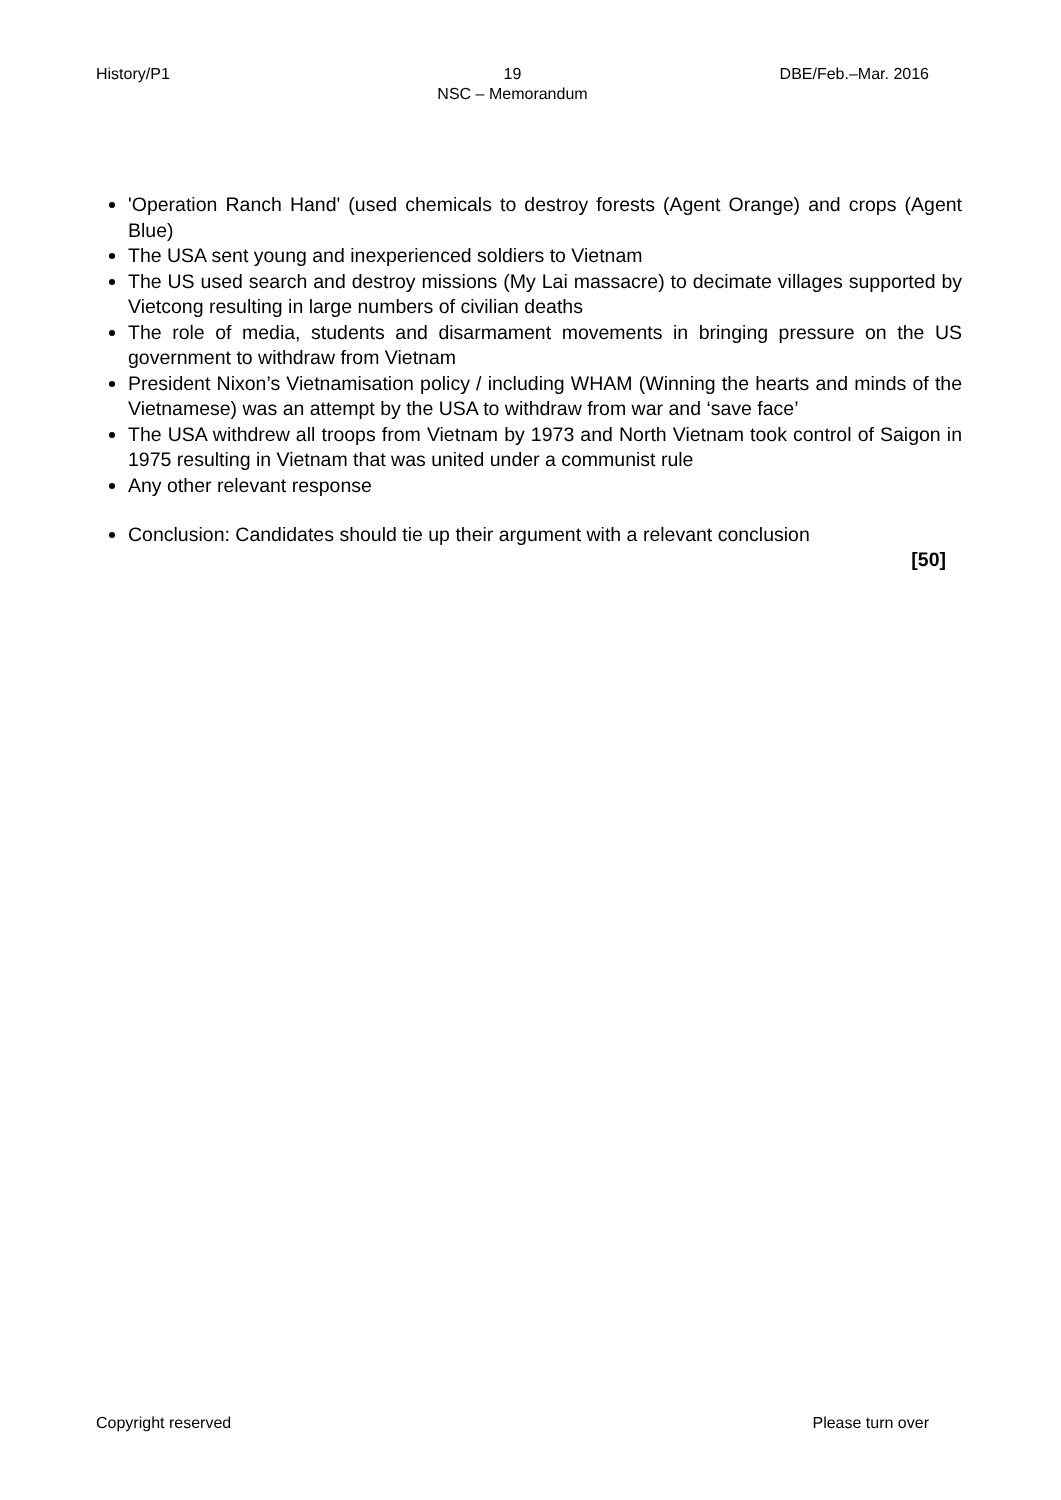History/P1 19
NSC – Memorandum
DBE/Feb.–Mar. 2016
'Operation Ranch Hand' (used chemicals to destroy forests (Agent Orange) and crops (Agent Blue)
The USA sent young and inexperienced soldiers to Vietnam
The US used search and destroy missions (My Lai massacre) to decimate villages supported by Vietcong resulting in large numbers of civilian deaths
The role of media, students and disarmament movements in bringing pressure on the US government to withdraw from Vietnam
President Nixon’s Vietnamisation policy / including WHAM (Winning the hearts and minds of the Vietnamese) was an attempt by the USA to withdraw from war and ‘save face’
The USA withdrew all troops from Vietnam by 1973 and North Vietnam took control of Saigon in 1975 resulting in Vietnam that was united under a communist rule
Any other relevant response
Conclusion: Candidates should tie up their argument with a relevant conclusion
[50]
Copyright reserved Please turn over